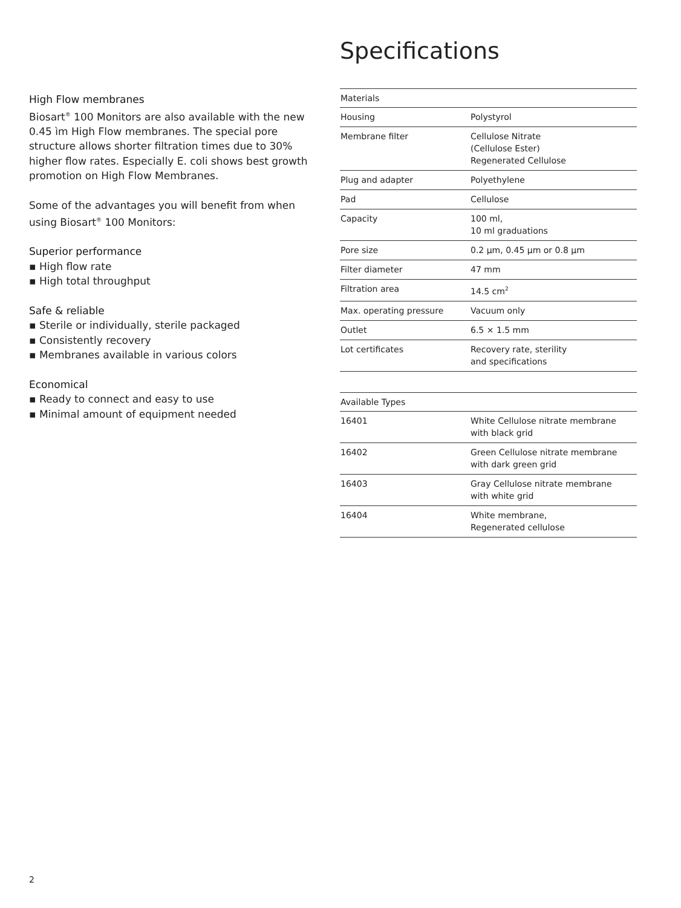High Flow membranes
Biosart<sup>®</sup> 100 Monitors are also available with the new 0.45 ìm High Flow membranes. The special pore structure allows shorter filtration times due to 30% higher flow rates. Especially E. coli shows best growth promotion on High Flow Membranes.
Some of the advantages you will benefit from when using Biosart<sup>®</sup> 100 Monitors:
Superior performance
▪ High flow rate
▪ High total throughput
Safe & reliable
▪ Sterile or individually, sterile packaged
▪ Consistently recovery
▪ Membranes available in various colors
Economical
▪ Ready to connect and easy to use
▪ Minimal amount of equipment needed
Specifications
| Materials | |
| --- | --- |
| Housing | Polystyrol |
| Membrane filter | Cellulose Nitrate (Cellulose Ester) Regenerated Cellulose |
| Plug and adapter | Polyethylene |
| Pad | Cellulose |
| Capacity | 100 ml, 10 ml graduations |
| Pore size | 0.2 µm, 0.45 µm or 0.8 µm |
| Filter diameter | 47 mm |
| Filtration area | 14.5 cm<sup>2</sup> |
| Max. operating pressure | Vacuum only |
| Outlet | 6.5 × 1.5 mm |
| Lot certificates | Recovery rate, sterility and specifications |
| Available Types | |
| --- | --- |
| 16401 | White Cellulose nitrate membrane with black grid |
| 16402 | Green Cellulose nitrate membrane with dark green grid |
| 16403 | Gray Cellulose nitrate membrane with white grid |
| 16404 | White membrane, Regenerated cellulose |
2